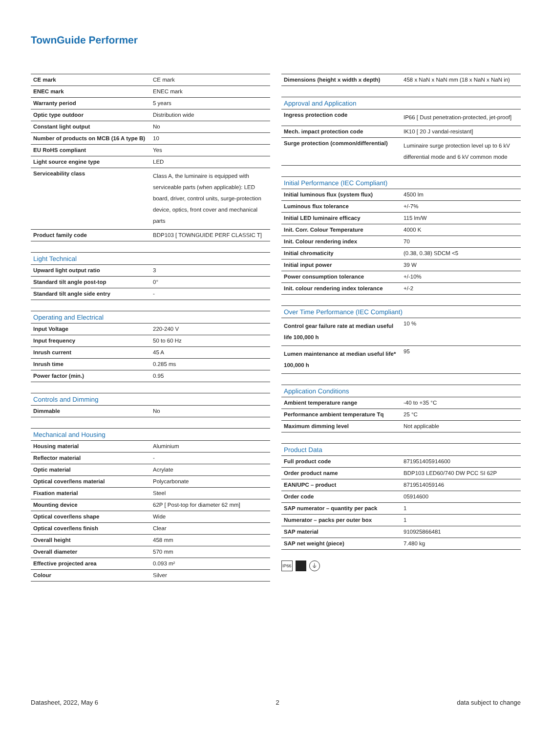TownGuide Performer
| CE mark | CE mark |
| ENEC mark | ENEC mark |
| Warranty period | 5 years |
| Optic type outdoor | Distribution wide |
| Constant light output | No |
| Number of products on MCB (16 A type B) | 10 |
| EU RoHS compliant | Yes |
| Light source engine type | LED |
| Serviceability class | Class A, the luminaire is equipped with serviceable parts (when applicable): LED board, driver, control units, surge-protection device, optics, front cover and mechanical parts |
| Product family code | BDP103 [ TOWNGUIDE PERF CLASSIC T] |
| Light Technical | |
| --- | --- |
| Upward light output ratio | 3 |
| Standard tilt angle post-top | 0° |
| Standard tilt angle side entry | - |
| Operating and Electrical | |
| --- | --- |
| Input Voltage | 220-240 V |
| Input frequency | 50 to 60 Hz |
| Inrush current | 45 A |
| Inrush time | 0.285 ms |
| Power factor (min.) | 0.95 |
| Controls and Dimming | |
| --- | --- |
| Dimmable | No |
| Mechanical and Housing | |
| --- | --- |
| Housing material | Aluminium |
| Reflector material | - |
| Optic material | Acrylate |
| Optical cover/lens material | Polycarbonate |
| Fixation material | Steel |
| Mounting device | 62P [ Post-top for diameter 62 mm] |
| Optical cover/lens shape | Wide |
| Optical cover/lens finish | Clear |
| Overall height | 458 mm |
| Overall diameter | 570 mm |
| Effective projected area | 0.093 m² |
| Colour | Silver |
| Dimensions (height x width x depth) | 458 x NaN x NaN mm (18 x NaN x NaN in) |
| Approval and Application | |
| --- | --- |
| Ingress protection code | IP66 [ Dust penetration-protected, jet-proof] |
| Mech. impact protection code | IK10 [ 20 J vandal-resistant] |
| Surge protection (common/differential) | Luminaire surge protection level up to 6 kV differential mode and 6 kV common mode |
| Initial Performance (IEC Compliant) | |
| --- | --- |
| Initial luminous flux (system flux) | 4500 lm |
| Luminous flux tolerance | +/-7% |
| Initial LED luminaire efficacy | 115 lm/W |
| Init. Corr. Colour Temperature | 4000 K |
| Init. Colour rendering index | 70 |
| Initial chromaticity | (0.38, 0.38) SDCM <5 |
| Initial input power | 39 W |
| Power consumption tolerance | +/-10% |
| Init. colour rendering index tolerance | +/-2 |
| Over Time Performance (IEC Compliant) | |
| --- | --- |
| Control gear failure rate at median useful life 100,000 h | 10 % |
| Lumen maintenance at median useful life* 100,000 h | 95 |
| Application Conditions | |
| --- | --- |
| Ambient temperature range | -40 to +35 °C |
| Performance ambient temperature Tq | 25 °C |
| Maximum dimming level | Not applicable |
| Product Data | |
| --- | --- |
| Full product code | 871951405914600 |
| Order product name | BDP103 LED60/740 DW PCC SI 62P |
| EAN/UPC – product | 8719514059146 |
| Order code | 05914600 |
| SAP numerator – quantity per pack | 1 |
| Numerator – packs per outer box | 1 |
| SAP material | 910925866481 |
| SAP net weight (piece) | 7.480 kg |
IP66 ⏚
Datasheet, 2022, May 6 2 data subject to change